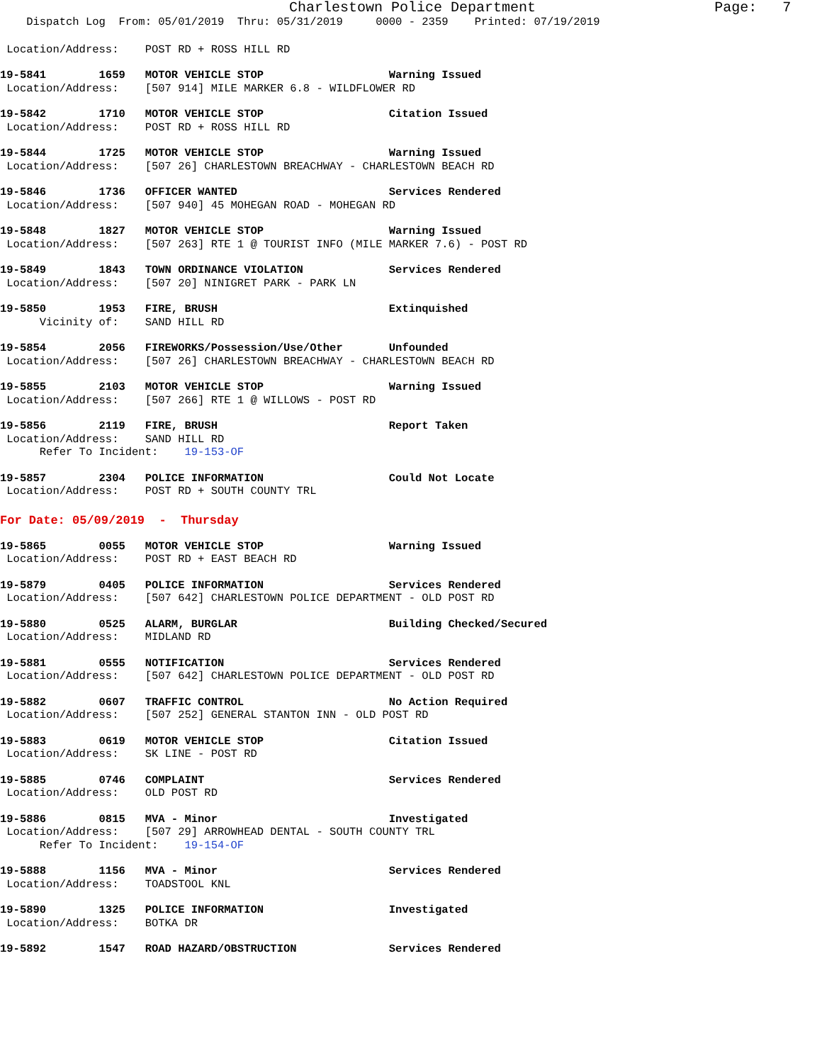Charlestown Police Department Page: 7
Dispatch Log From: 05/01/2019 Thru: 05/31/2019 0000 - 2359 Printed: 07/19/2019
Location/Address: POST RD + ROSS HILL RD
19-5841 1659 MOTOR VEHICLE STOP Warning Issued
Location/Address: [507 914] MILE MARKER 6.8 - WILDFLOWER RD
19-5842 1710 MOTOR VEHICLE STOP Citation Issued
Location/Address: POST RD + ROSS HILL RD
19-5844 1725 MOTOR VEHICLE STOP Warning Issued
Location/Address: [507 26] CHARLESTOWN BREACHWAY - CHARLESTOWN BEACH RD
19-5846 1736 OFFICER WANTED Services Rendered
Location/Address: [507 940] 45 MOHEGAN ROAD - MOHEGAN RD
19-5848 1827 MOTOR VEHICLE STOP Warning Issued
Location/Address: [507 263] RTE 1 @ TOURIST INFO (MILE MARKER 7.6) - POST RD
19-5849 1843 TOWN ORDINANCE VIOLATION Services Rendered
Location/Address: [507 20] NINIGRET PARK - PARK LN
19-5850 1953 FIRE, BRUSH Extinquished
Vicinity of: SAND HILL RD
19-5854 2056 FIREWORKS/Possession/Use/Other Unfounded
Location/Address: [507 26] CHARLESTOWN BREACHWAY - CHARLESTOWN BEACH RD
19-5855 2103 MOTOR VEHICLE STOP Warning Issued
Location/Address: [507 266] RTE 1 @ WILLOWS - POST RD
19-5856 2119 FIRE, BRUSH Report Taken
Location/Address: SAND HILL RD
Refer To Incident: 19-153-OF
19-5857 2304 POLICE INFORMATION Could Not Locate
Location/Address: POST RD + SOUTH COUNTY TRL
For Date: 05/09/2019 - Thursday
19-5865 0055 MOTOR VEHICLE STOP Warning Issued
Location/Address: POST RD + EAST BEACH RD
19-5879 0405 POLICE INFORMATION Services Rendered
Location/Address: [507 642] CHARLESTOWN POLICE DEPARTMENT - OLD POST RD
19-5880 0525 ALARM, BURGLAR Building Checked/Secured
Location/Address: MIDLAND RD
19-5881 0555 NOTIFICATION Services Rendered
Location/Address: [507 642] CHARLESTOWN POLICE DEPARTMENT - OLD POST RD
19-5882 0607 TRAFFIC CONTROL No Action Required
Location/Address: [507 252] GENERAL STANTON INN - OLD POST RD
19-5883 0619 MOTOR VEHICLE STOP Citation Issued
Location/Address: SK LINE - POST RD
19-5885 0746 COMPLAINT Services Rendered
Location/Address: OLD POST RD
19-5886 0815 MVA - Minor Investigated
Location/Address: [507 29] ARROWHEAD DENTAL - SOUTH COUNTY TRL
Refer To Incident: 19-154-OF
19-5888 1156 MVA - Minor Services Rendered
Location/Address: TOADSTOOL KNL
19-5890 1325 POLICE INFORMATION Investigated
Location/Address: BOTKA DR
19-5892 1547 ROAD HAZARD/OBSTRUCTION Services Rendered